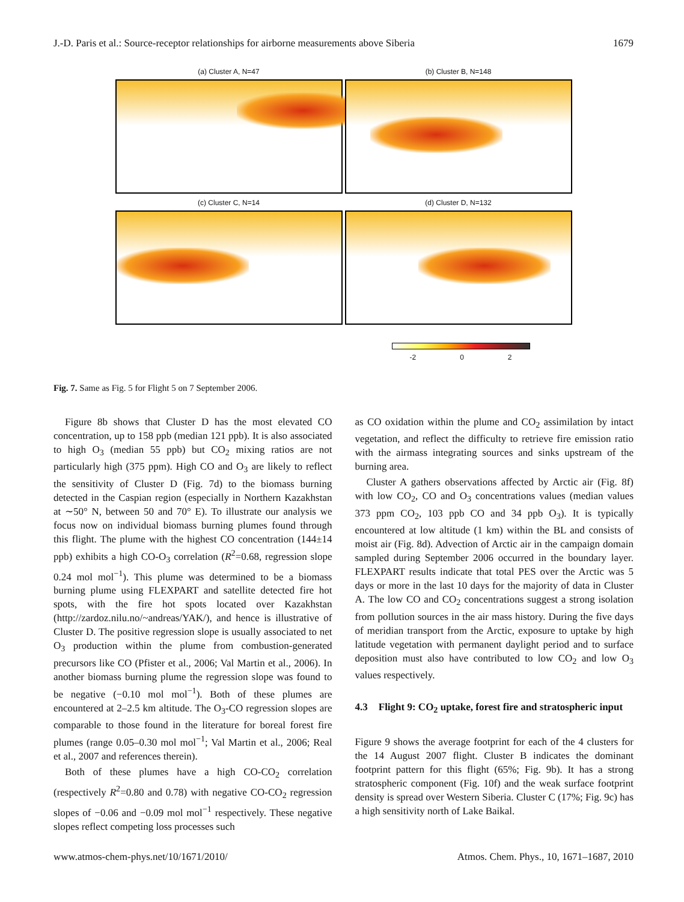J.-D. Paris et al.: Source-receptor relationships for airborne measurements above Siberia 1679
(a) Cluster A, N=47
(b) Cluster B, N=148
(c) Cluster C, N=14
(d) Cluster D, N=132
-2 0 2
Fig. 7. Same as Fig. 5 for Flight 5 on 7 September 2006.
Figure 8b shows that Cluster D has the most elevated CO concentration, up to 158 ppb (median 121 ppb). It is also associated to high O<sub>3</sub> (median 55 ppb) but CO<sub>2</sub> mixing ratios are not particularly high (375 ppm). High CO and O<sub>3</sub> are likely to reflect the sensitivity of Cluster D (Fig. 7d) to the biomass burning detected in the Caspian region (especially in Northern Kazakhstan at ∼50° N, between 50 and 70° E). To illustrate our analysis we focus now on individual biomass burning plumes found through this flight. The plume with the highest CO concentration (144±14 ppb) exhibits a high CO-O<sub>3</sub> correlation (R<sup>2</sup>=0.68, regression slope 0.24 mol mol<sup>−1</sup>). This plume was determined to be a biomass burning plume using FLEXPART and satellite detected fire hot spots, with the fire hot spots located over Kazakhstan (http://zardoz.nilu.no/~andreas/YAK/), and hence is illustrative of Cluster D. The positive regression slope is usually associated to net O<sub>3</sub> production within the plume from combustion-generated precursors like CO (Pfister et al., 2006; Val Martin et al., 2006). In another biomass burning plume the regression slope was found to be negative (−0.10 mol mol<sup>−1</sup>). Both of these plumes are encountered at 2–2.5 km altitude. The O<sub>3</sub>-CO regression slopes are comparable to those found in the literature for boreal forest fire plumes (range 0.05–0.30 mol mol<sup>−1</sup>; Val Martin et al., 2006; Real et al., 2007 and references therein).
Both of these plumes have a high CO-CO<sub>2</sub> correlation (respectively R<sup>2</sup>=0.80 and 0.78) with negative CO-CO<sub>2</sub> regression slopes of −0.06 and −0.09 mol mol<sup>−1</sup> respectively. These negative slopes reflect competing loss processes such
as CO oxidation within the plume and CO<sub>2</sub> assimilation by intact vegetation, and reflect the difficulty to retrieve fire emission ratio with the airmass integrating sources and sinks upstream of the burning area.
Cluster A gathers observations affected by Arctic air (Fig. 8f) with low CO<sub>2</sub>, CO and O<sub>3</sub> concentrations values (median values 373 ppm CO<sub>2</sub>, 103 ppb CO and 34 ppb O<sub>3</sub>). It is typically encountered at low altitude (1 km) within the BL and consists of moist air (Fig. 8d). Advection of Arctic air in the campaign domain sampled during September 2006 occurred in the boundary layer. FLEXPART results indicate that total PES over the Arctic was 5 days or more in the last 10 days for the majority of data in Cluster A. The low CO and CO<sub>2</sub> concentrations suggest a strong isolation from pollution sources in the air mass history. During the five days of meridian transport from the Arctic, exposure to uptake by high latitude vegetation with permanent daylight period and to surface deposition must also have contributed to low CO<sub>2</sub> and low O<sub>3</sub> values respectively.
4.3 Flight 9: CO<sub>2</sub> uptake, forest fire and stratospheric input
Figure 9 shows the average footprint for each of the 4 clusters for the 14 August 2007 flight. Cluster B indicates the dominant footprint pattern for this flight (65%; Fig. 9b). It has a strong stratospheric component (Fig. 10f) and the weak surface footprint density is spread over Western Siberia. Cluster C (17%; Fig. 9c) has a high sensitivity north of Lake Baikal.
www.atmos-chem-phys.net/10/1671/2010/ Atmos. Chem. Phys., 10, 1671–1687, 2010